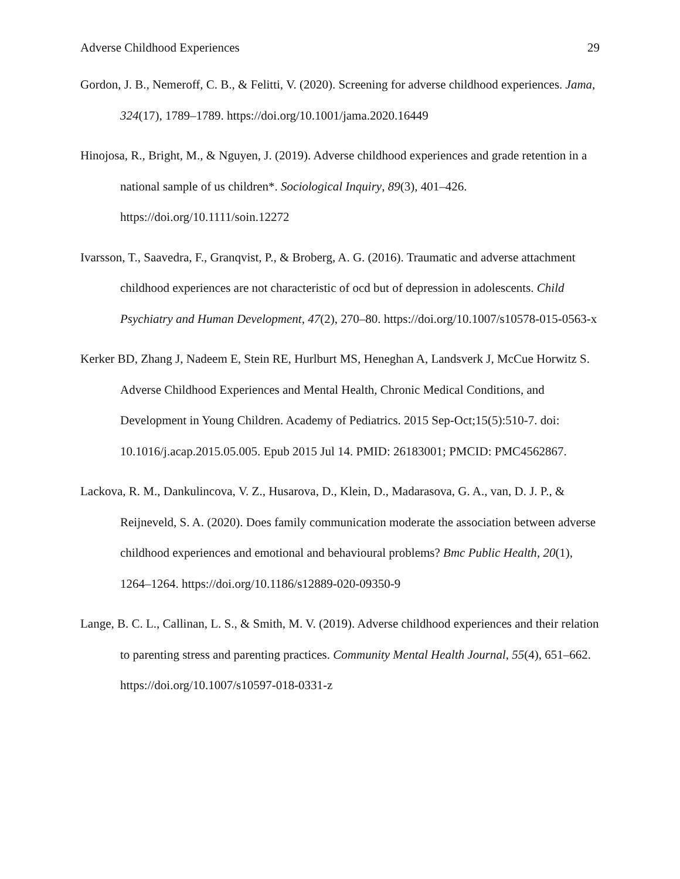Adverse Childhood Experiences 29
Gordon, J. B., Nemeroff, C. B., & Felitti, V. (2020). Screening for adverse childhood experiences. Jama, 324(17), 1789–1789. https://doi.org/10.1001/jama.2020.16449
Hinojosa, R., Bright, M., & Nguyen, J. (2019). Adverse childhood experiences and grade retention in a national sample of us children*. Sociological Inquiry, 89(3), 401–426. https://doi.org/10.1111/soin.12272
Ivarsson, T., Saavedra, F., Granqvist, P., & Broberg, A. G. (2016). Traumatic and adverse attachment childhood experiences are not characteristic of ocd but of depression in adolescents. Child Psychiatry and Human Development, 47(2), 270–80. https://doi.org/10.1007/s10578-015-0563-x
Kerker BD, Zhang J, Nadeem E, Stein RE, Hurlburt MS, Heneghan A, Landsverk J, McCue Horwitz S. Adverse Childhood Experiences and Mental Health, Chronic Medical Conditions, and Development in Young Children. Academy of Pediatrics. 2015 Sep-Oct;15(5):510-7. doi: 10.1016/j.acap.2015.05.005. Epub 2015 Jul 14. PMID: 26183001; PMCID: PMC4562867.
Lackova, R. M., Dankulincova, V. Z., Husarova, D., Klein, D., Madarasova, G. A., van, D. J. P., & Reijneveld, S. A. (2020). Does family communication moderate the association between adverse childhood experiences and emotional and behavioural problems? Bmc Public Health, 20(1), 1264–1264. https://doi.org/10.1186/s12889-020-09350-9
Lange, B. C. L., Callinan, L. S., & Smith, M. V. (2019). Adverse childhood experiences and their relation to parenting stress and parenting practices. Community Mental Health Journal, 55(4), 651–662. https://doi.org/10.1007/s10597-018-0331-z